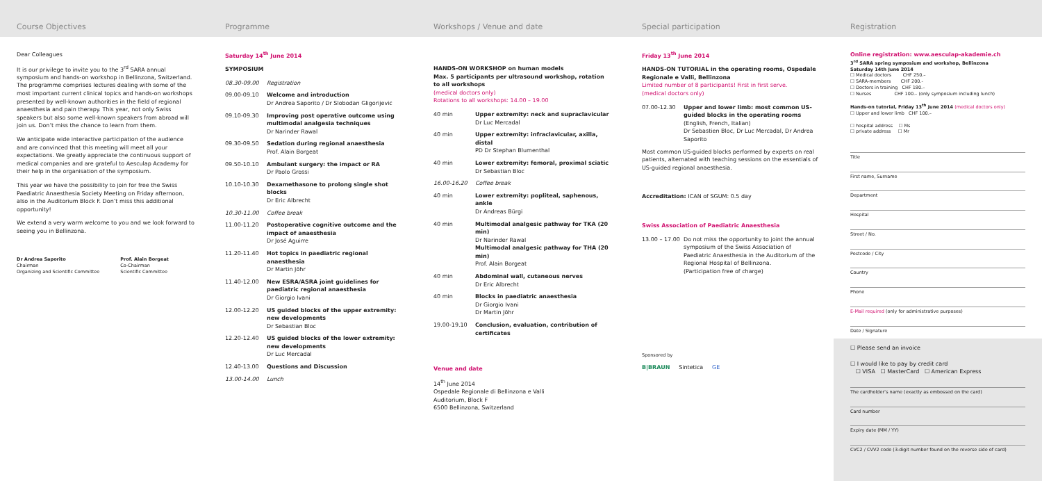Course Objectives Programme Workshops / Venue and date Special participation Registration
Dear Colleagues
It is our privilege to invite you to the 3<sup>rd</sup> SARA annual symposium and hands-on workshop in Bellinzona, Switzerland. The programme comprises lectures dealing with some of the most important current clinical topics and hands-on workshops presented by well-known authorities in the field of regional anaesthesia and pain therapy. This year, not only Swiss speakers but also some well-known speakers from abroad will join us. Don’t miss the chance to learn from them.
We anticipate wide interactive participation of the audience and are convinced that this meeting will meet all your expectations. We greatly appreciate the continuous support of medical companies and are grateful to Aesculap Academy for their help in the organisation of the symposium.
This year we have the possibility to join for free the Swiss Paediatric Anaesthesia Society Meeting on Friday afternoon, also in the Auditorium Block F. Don’t miss this additional opportunity!
We extend a very warm welcome to you and we look forward to seeing you in Bellinzona.
Dr Andrea Saporito
Chairman
Organizing and Scientific Committee
Prof. Alain Borgeat
Co-Chairman
Scientific Committee
Saturday 14<sup>th</sup> June 2014
SYMPOSIUM
08.30-09.00 Registration
09.00-09.10 Welcome and introduction
Dr Andrea Saporito / Dr Slobodan Gligorijevic
09.10-09.30 Improving post operative outcome using multimodal analgesia techniques
Dr Narinder Rawal
09.30-09.50 Sedation during regional anaesthesia
Prof. Alain Borgeat
09.50-10.10 Ambulant surgery: the impact or RA
Dr Paolo Grossi
10.10-10.30 Dexamethasone to prolong single shot blocks
Dr Eric Albrecht
10.30-11.00 Coffee break
11.00-11.20 Postoperative cognitive outcome and the impact of anaesthesia
Dr José Aguirre
11.20-11.40 Hot topics in paediatric regional anaesthesia
Dr Martin Jöhr
11.40-12.00 New ESRA/ASRA joint guidelines for paediatric regional anaesthesia
Dr Giorgio Ivani
12.00-12.20 US guided blocks of the upper extremity: new developments
Dr Sebastian Bloc
12.20-12.40 US guided blocks of the lower extremity: new developments
Dr Luc Mercadal
12.40-13.00 Questions and Discussion
13.00-14.00 Lunch
HANDS-ON WORKSHOP on human models
Max. 5 participants per ultrasound workshop, rotation to all workshops
(medical doctors only)
Rotations to all workshops: 14.00 – 19.00
40 min Upper extremity: neck and supraclavicular
Dr Luc Mercadal
40 min Upper extremity: infraclavicular, axilla, distal
PD Dr Stephan Blumenthal
40 min Lower extremity: femoral, proximal sciatic
Dr Sebastian Bloc
16.00-16.20 Coffee break
40 min Lower extremity: popliteal, saphenous, ankle
Dr Andreas Bürgi
40 min Multimodal analgesic pathway for TKA (20 min)
Dr Narinder Rawal
Multimodal analgesic pathway for THA (20 min)
Prof. Alain Borgeat
40 min Abdominal wall, cutaneous nerves
Dr Eric Albrecht
40 min Blocks in paediatric anaesthesia
Dr Giorgio Ivani
Dr Martin Jöhr
19.00-19.10 Conclusion, evaluation, contribution of certificates
Venue and date
14<sup>th</sup> June 2014
Ospedale Regionale di Bellinzona e Valli
Auditorium, Block F
6500 Bellinzona, Switzerland
Friday 13<sup>th</sup> June 2014
HANDS-ON TUTORIAL in the operating rooms, Ospedale Regionale e Valli, Bellinzona
Limited number of 8 participants! First in first serve.
(medical doctors only)
07.00-12.30 Upper and lower limb: most common US-guided blocks in the operating rooms
(English, French, Italian)
Dr Sebastien Bloc, Dr Luc Mercadal, Dr Andrea Saporito
Most common US-guided blocks performed by experts on real patients, alternated with teaching sessions on the essentials of US-guided regional anaesthesia.
Accreditation: ICAN of SGUM: 0.5 day
Swiss Association of Paediatric Anaesthesia
13.00 – 17.00 Do not miss the opportunity to joint the annual symposium of the Swiss Association of Paediatric Anaesthesia in the Auditorium of the Regional Hospital of Bellinzona.
(Participation free of charge)
Sponsored by
B|BRAUN Sintetica GE
Online registration: www.aesculap-akademie.ch
3<sup>rd</sup> SARA spring symposium and workshop, Bellinzona
Saturday 14th June 2014
☐ Medical doctors CHF 250.–
☐ SARA-members CHF 200.-
☐ Doctors in training CHF 180.–
☐ Nurses CHF 100.– (only symposium including lunch)
Hands-on tutorial, Friday 13<sup>th</sup> June 2014 (medical doctors only)
☐ Upper and lower limb CHF 100.–
☐ hospital address ☐ Ms
☐ private address ☐ Mr
Title
First name, Surname
Department
Hospital
Street / No.
Postcode / City
Country
Phone
E-Mail required (only for administrative purposes)
Date / Signature
☐ Please send an invoice
☐ I would like to pay by credit card
☐ VISA ☐ MasterCard ☐ American Express
The cardholder’s name (exactly as embossed on the card)
Card number
Expiry date (MM / YY)
CVC2 / CVV2 code (3-digit number found on the reverse side of card)